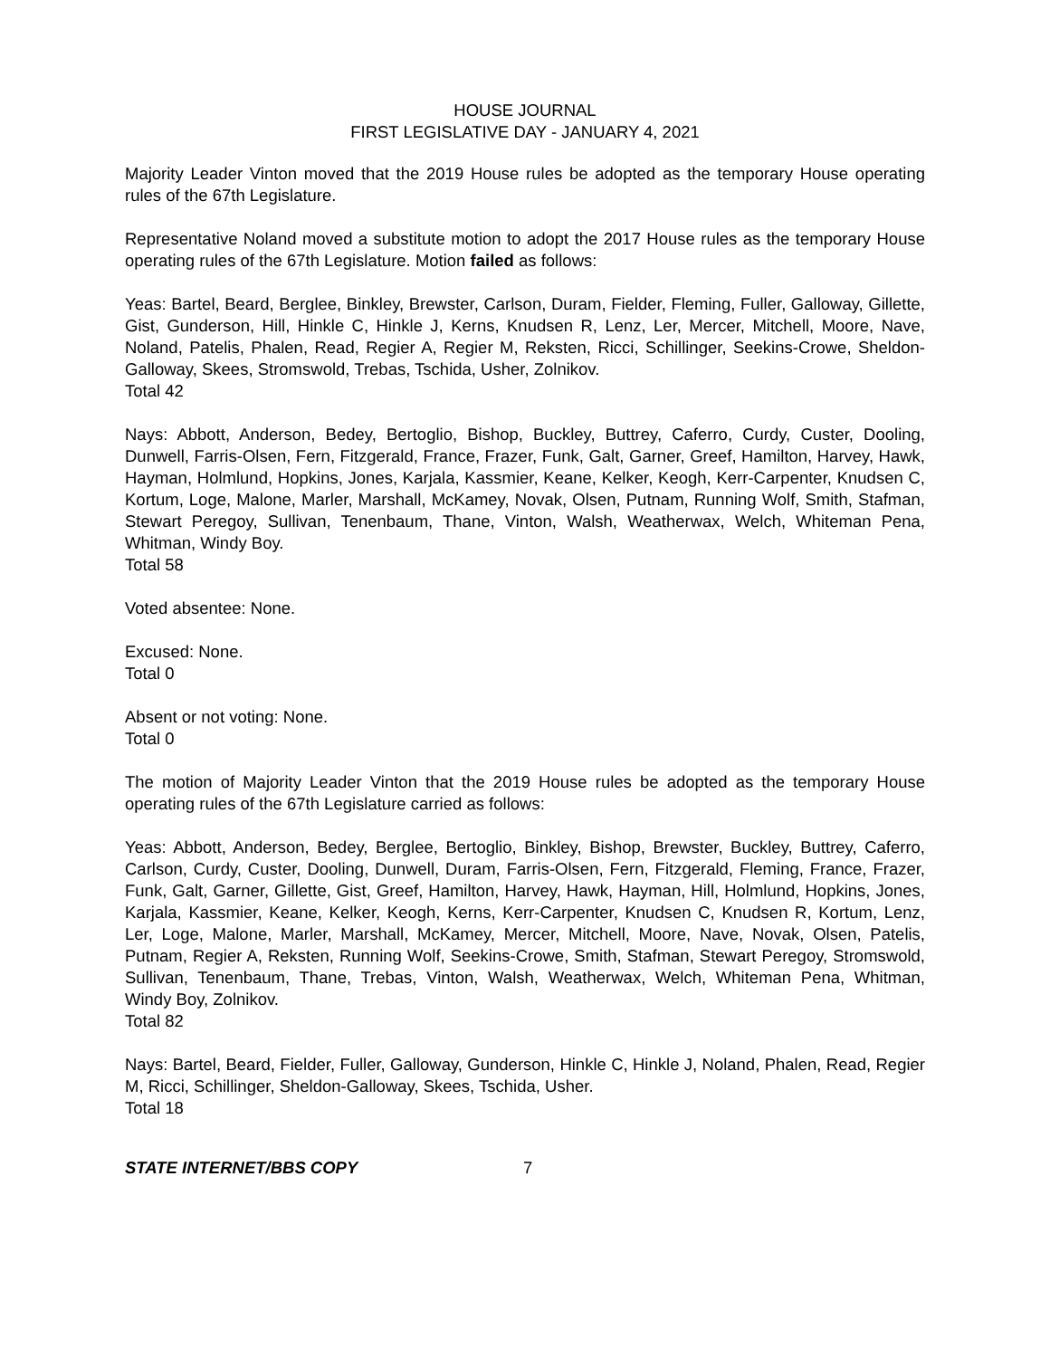HOUSE JOURNAL
FIRST LEGISLATIVE DAY - JANUARY 4, 2021
Majority Leader Vinton moved that the 2019 House rules be adopted as the temporary House operating rules of the 67th Legislature.
Representative Noland moved a substitute motion to adopt the 2017 House rules as the temporary House operating rules of the 67th Legislature. Motion failed as follows:
Yeas: Bartel, Beard, Berglee, Binkley, Brewster, Carlson, Duram, Fielder, Fleming, Fuller, Galloway, Gillette, Gist, Gunderson, Hill, Hinkle C, Hinkle J, Kerns, Knudsen R, Lenz, Ler, Mercer, Mitchell, Moore, Nave, Noland, Patelis, Phalen, Read, Regier A, Regier M, Reksten, Ricci, Schillinger, Seekins-Crowe, Sheldon-Galloway, Skees, Stromswold, Trebas, Tschida, Usher, Zolnikov.
Total 42
Nays: Abbott, Anderson, Bedey, Bertoglio, Bishop, Buckley, Buttrey, Caferro, Curdy, Custer, Dooling, Dunwell, Farris-Olsen, Fern, Fitzgerald, France, Frazer, Funk, Galt, Garner, Greef, Hamilton, Harvey, Hawk, Hayman, Holmlund, Hopkins, Jones, Karjala, Kassmier, Keane, Kelker, Keogh, Kerr-Carpenter, Knudsen C, Kortum, Loge, Malone, Marler, Marshall, McKamey, Novak, Olsen, Putnam, Running Wolf, Smith, Stafman, Stewart Peregoy, Sullivan, Tenenbaum, Thane, Vinton, Walsh, Weatherwax, Welch, Whiteman Pena, Whitman, Windy Boy.
Total 58
Voted absentee: None.
Excused: None.
Total 0
Absent or not voting: None.
Total 0
The motion of Majority Leader Vinton that the 2019 House rules be adopted as the temporary House operating rules of the 67th Legislature carried as follows:
Yeas: Abbott, Anderson, Bedey, Berglee, Bertoglio, Binkley, Bishop, Brewster, Buckley, Buttrey, Caferro, Carlson, Curdy, Custer, Dooling, Dunwell, Duram, Farris-Olsen, Fern, Fitzgerald, Fleming, France, Frazer, Funk, Galt, Garner, Gillette, Gist, Greef, Hamilton, Harvey, Hawk, Hayman, Hill, Holmlund, Hopkins, Jones, Karjala, Kassmier, Keane, Kelker, Keogh, Kerns, Kerr-Carpenter, Knudsen C, Knudsen R, Kortum, Lenz, Ler, Loge, Malone, Marler, Marshall, McKamey, Mercer, Mitchell, Moore, Nave, Novak, Olsen, Patelis, Putnam, Regier A, Reksten, Running Wolf, Seekins-Crowe, Smith, Stafman, Stewart Peregoy, Stromswold, Sullivan, Tenenbaum, Thane, Trebas, Vinton, Walsh, Weatherwax, Welch, Whiteman Pena, Whitman, Windy Boy, Zolnikov.
Total 82
Nays: Bartel, Beard, Fielder, Fuller, Galloway, Gunderson, Hinkle C, Hinkle J, Noland, Phalen, Read, Regier M, Ricci, Schillinger, Sheldon-Galloway, Skees, Tschida, Usher.
Total 18
STATE INTERNET/BBS COPY 7